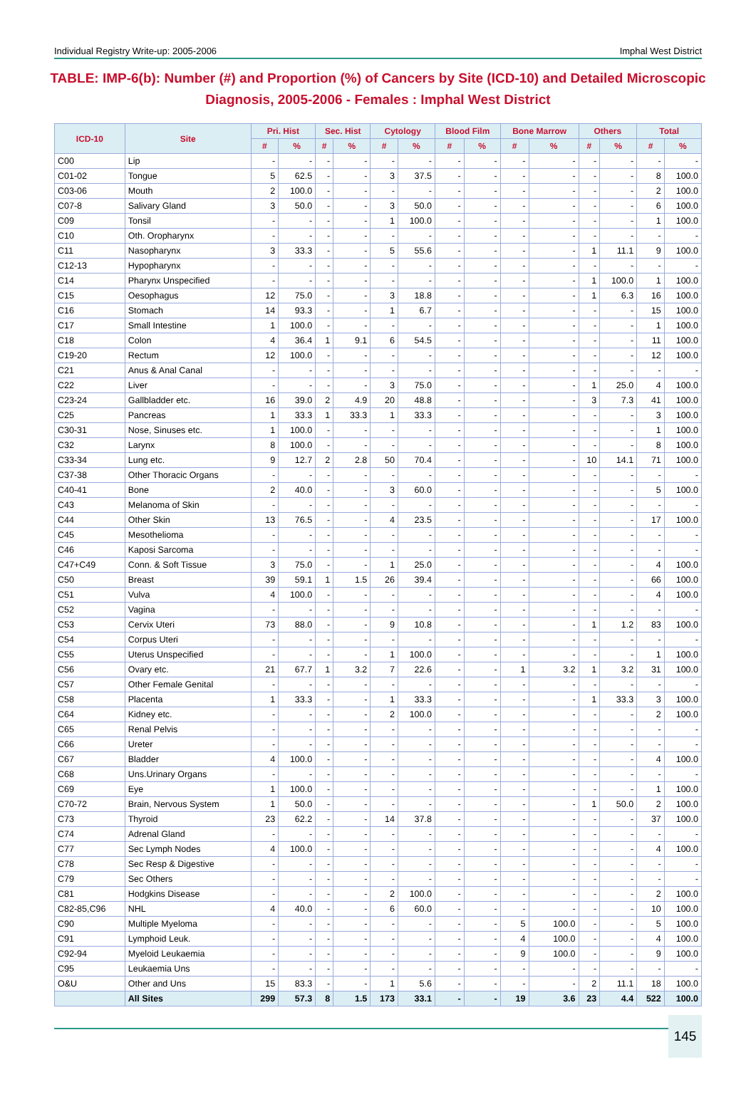Individual Registry Write-up: 2005-2006 Imphal West District
TABLE: IMP-6(b): Number (#) and Proportion (%) of Cancers by Site (ICD-10) and Detailed Microscopic Diagnosis, 2005-2006 - Females : Imphal West District
| ICD-10 | Site | Pri. Hist | | Sec. Hist | | Cytology | | Blood Film | | Bone Marrow | | Others | | Total | |
| --- | --- | --- | --- | --- | --- | --- | --- | --- | --- | --- | --- | --- | --- | --- | --- |
| | | # | % | # | % | # | % | # | % | # | % | # | % | # | % |
| C00 | Lip | - | - | - | - | - | - | - | - | - | - | - | - | - | - |
| C01-02 | Tongue | 5 | 62.5 | - | - | 3 | 37.5 | - | - | - | - | - | - | 8 | 100.0 |
| C03-06 | Mouth | 2 | 100.0 | - | - | - | - | - | - | - | - | - | - | 2 | 100.0 |
| C07-8 | Salivary Gland | 3 | 50.0 | - | - | 3 | 50.0 | - | - | - | - | - | - | 6 | 100.0 |
| C09 | Tonsil | - | - | - | - | 1 | 100.0 | - | - | - | - | - | - | 1 | 100.0 |
| C10 | Oth. Oropharynx | - | - | - | - | - | - | - | - | - | - | - | - | - | - |
| C11 | Nasopharynx | 3 | 33.3 | - | - | 5 | 55.6 | - | - | - | - | 1 | 11.1 | 9 | 100.0 |
| C12-13 | Hypopharynx | - | - | - | - | - | - | - | - | - | - | - | - | - | - |
| C14 | Pharynx Unspecified | - | - | - | - | - | - | - | - | - | - | 1 | 100.0 | 1 | 100.0 |
| C15 | Oesophagus | 12 | 75.0 | - | - | 3 | 18.8 | - | - | - | - | 1 | 6.3 | 16 | 100.0 |
| C16 | Stomach | 14 | 93.3 | - | - | 1 | 6.7 | - | - | - | - | - | - | 15 | 100.0 |
| C17 | Small Intestine | 1 | 100.0 | - | - | - | - | - | - | - | - | - | - | 1 | 100.0 |
| C18 | Colon | 4 | 36.4 | 1 | 9.1 | 6 | 54.5 | - | - | - | - | - | - | 11 | 100.0 |
| C19-20 | Rectum | 12 | 100.0 | - | - | - | - | - | - | - | - | - | - | 12 | 100.0 |
| C21 | Anus & Anal Canal | - | - | - | - | - | - | - | - | - | - | - | - | - | - |
| C22 | Liver | - | - | - | - | 3 | 75.0 | - | - | - | - | 1 | 25.0 | 4 | 100.0 |
| C23-24 | Gallbladder etc. | 16 | 39.0 | 2 | 4.9 | 20 | 48.8 | - | - | - | - | 3 | 7.3 | 41 | 100.0 |
| C25 | Pancreas | 1 | 33.3 | 1 | 33.3 | 1 | 33.3 | - | - | - | - | - | - | 3 | 100.0 |
| C30-31 | Nose, Sinuses etc. | 1 | 100.0 | - | - | - | - | - | - | - | - | - | - | 1 | 100.0 |
| C32 | Larynx | 8 | 100.0 | - | - | - | - | - | - | - | - | - | - | 8 | 100.0 |
| C33-34 | Lung etc. | 9 | 12.7 | 2 | 2.8 | 50 | 70.4 | - | - | - | - | 10 | 14.1 | 71 | 100.0 |
| C37-38 | Other Thoracic Organs | - | - | - | - | - | - | - | - | - | - | - | - | - | - |
| C40-41 | Bone | 2 | 40.0 | - | - | 3 | 60.0 | - | - | - | - | - | - | 5 | 100.0 |
| C43 | Melanoma of Skin | - | - | - | - | - | - | - | - | - | - | - | - | - | - |
| C44 | Other Skin | 13 | 76.5 | - | - | 4 | 23.5 | - | - | - | - | - | - | 17 | 100.0 |
| C45 | Mesothelioma | - | - | - | - | - | - | - | - | - | - | - | - | - | - |
| C46 | Kaposi Sarcoma | - | - | - | - | - | - | - | - | - | - | - | - | - | - |
| C47+C49 | Conn. & Soft Tissue | 3 | 75.0 | - | - | 1 | 25.0 | - | - | - | - | - | - | 4 | 100.0 |
| C50 | Breast | 39 | 59.1 | 1 | 1.5 | 26 | 39.4 | - | - | - | - | - | - | 66 | 100.0 |
| C51 | Vulva | 4 | 100.0 | - | - | - | - | - | - | - | - | - | - | 4 | 100.0 |
| C52 | Vagina | - | - | - | - | - | - | - | - | - | - | - | - | - | - |
| C53 | Cervix Uteri | 73 | 88.0 | - | - | 9 | 10.8 | - | - | - | - | 1 | 1.2 | 83 | 100.0 |
| C54 | Corpus Uteri | - | - | - | - | - | - | - | - | - | - | - | - | - | - |
| C55 | Uterus Unspecified | - | - | - | - | 1 | 100.0 | - | - | - | - | - | - | 1 | 100.0 |
| C56 | Ovary etc. | 21 | 67.7 | 1 | 3.2 | 7 | 22.6 | - | - | 1 | 3.2 | 1 | 3.2 | 31 | 100.0 |
| C57 | Other Female Genital | - | - | - | - | - | - | - | - | - | - | - | - | - | - |
| C58 | Placenta | 1 | 33.3 | - | - | 1 | 33.3 | - | - | - | - | 1 | 33.3 | 3 | 100.0 |
| C64 | Kidney etc. | - | - | - | - | 2 | 100.0 | - | - | - | - | - | - | 2 | 100.0 |
| C65 | Renal Pelvis | - | - | - | - | - | - | - | - | - | - | - | - | - | - |
| C66 | Ureter | - | - | - | - | - | - | - | - | - | - | - | - | - | - |
| C67 | Bladder | 4 | 100.0 | - | - | - | - | - | - | - | - | - | - | 4 | 100.0 |
| C68 | Uns.Urinary Organs | - | - | - | - | - | - | - | - | - | - | - | - | - | - |
| C69 | Eye | 1 | 100.0 | - | - | - | - | - | - | - | - | - | - | 1 | 100.0 |
| C70-72 | Brain, Nervous System | 1 | 50.0 | - | - | - | - | - | - | - | - | 1 | 50.0 | 2 | 100.0 |
| C73 | Thyroid | 23 | 62.2 | - | - | 14 | 37.8 | - | - | - | - | - | - | 37 | 100.0 |
| C74 | Adrenal Gland | - | - | - | - | - | - | - | - | - | - | - | - | - | - |
| C77 | Sec Lymph Nodes | 4 | 100.0 | - | - | - | - | - | - | - | - | - | - | 4 | 100.0 |
| C78 | Sec Resp & Digestive | - | - | - | - | - | - | - | - | - | - | - | - | - | - |
| C79 | Sec Others | - | - | - | - | - | - | - | - | - | - | - | - | - | - |
| C81 | Hodgkins Disease | - | - | - | - | 2 | 100.0 | - | - | - | - | - | - | 2 | 100.0 |
| C82-85,C96 | NHL | 4 | 40.0 | - | - | 6 | 60.0 | - | - | - | - | - | - | 10 | 100.0 |
| C90 | Multiple Myeloma | - | - | - | - | - | - | - | - | 5 | 100.0 | - | - | 5 | 100.0 |
| C91 | Lymphoid Leuk. | - | - | - | - | - | - | - | - | 4 | 100.0 | - | - | 4 | 100.0 |
| C92-94 | Myeloid Leukaemia | - | - | - | - | - | - | - | - | 9 | 100.0 | - | - | 9 | 100.0 |
| C95 | Leukaemia Uns | - | - | - | - | - | - | - | - | - | - | - | - | - | - |
| O&U | Other and Uns | 15 | 83.3 | - | - | 1 | 5.6 | - | - | - | - | 2 | 11.1 | 18 | 100.0 |
| | All Sites | 299 | 57.3 | 8 | 1.5 | 173 | 33.1 | - | - | 19 | 3.6 | 23 | 4.4 | 522 | 100.0 |
145